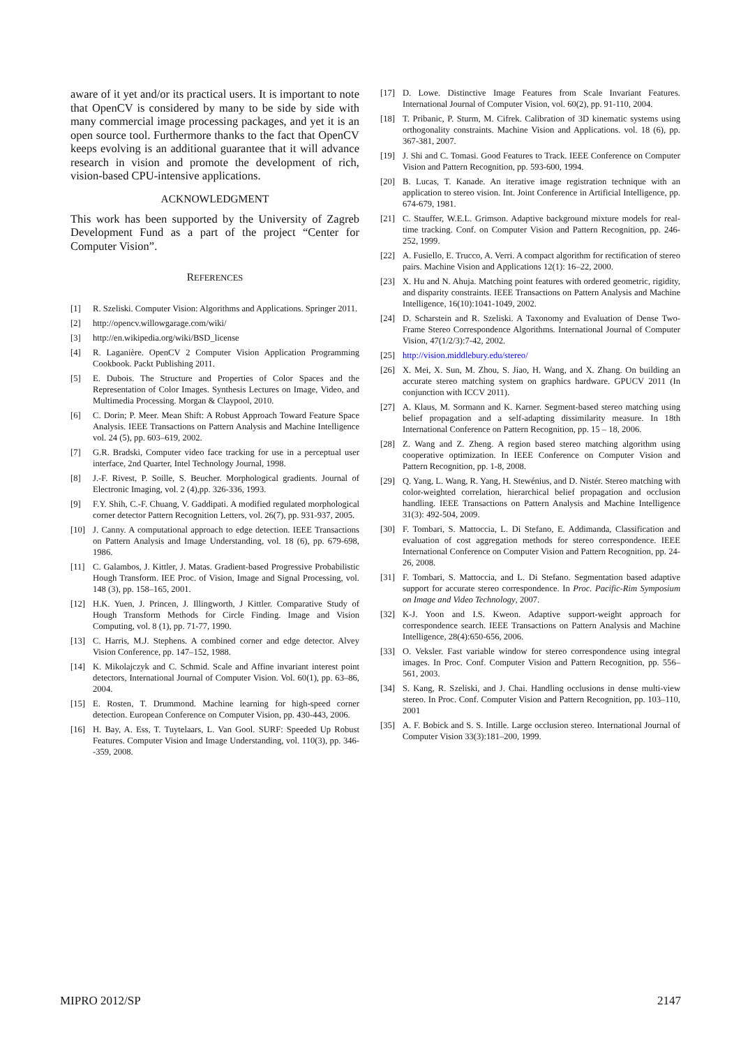aware of it yet and/or its practical users. It is important to note that OpenCV is considered by many to be side by side with many commercial image processing packages, and yet it is an open source tool. Furthermore thanks to the fact that OpenCV keeps evolving is an additional guarantee that it will advance research in vision and promote the development of rich, vision-based CPU-intensive applications.
ACKNOWLEDGMENT
This work has been supported by the University of Zagreb Development Fund as a part of the project “Center for Computer Vision”.
REFERENCES
[1] R. Szeliski. Computer Vision: Algorithms and Applications. Springer 2011.
[2] http://opencv.willowgarage.com/wiki/
[3] http://en.wikipedia.org/wiki/BSD_license
[4] R. Laganière. OpenCV 2 Computer Vision Application Programming Cookbook. Packt Publishing 2011.
[5] E. Dubois. The Structure and Properties of Color Spaces and the Representation of Color Images. Synthesis Lectures on Image, Video, and Multimedia Processing. Morgan & Claypool, 2010.
[6] C. Dorin; P. Meer. Mean Shift: A Robust Approach Toward Feature Space Analysis. IEEE Transactions on Pattern Analysis and Machine Intelligence vol. 24 (5), pp. 603–619, 2002.
[7] G.R. Bradski, Computer video face tracking for use in a perceptual user interface, 2nd Quarter, Intel Technology Journal, 1998.
[8] J.-F. Rivest, P. Soille, S. Beucher. Morphological gradients. Journal of Electronic Imaging, vol. 2 (4),pp. 326-336, 1993.
[9] F.Y. Shih, C.-F. Chuang, V. Gaddipati. A modified regulated morphological corner detector Pattern Recognition Letters, vol. 26(7), pp. 931-937, 2005.
[10] J. Canny. A computational approach to edge detection. IEEE Transactions on Pattern Analysis and Image Understanding, vol. 18 (6), pp. 679-698, 1986.
[11] C. Galambos, J. Kittler, J. Matas. Gradient-based Progressive Probabilistic Hough Transform. IEE Proc. of Vision, Image and Signal Processing, vol. 148 (3), pp. 158–165, 2001.
[12] H.K. Yuen, J. Princen, J. Illingworth, J Kittler. Comparative Study of Hough Transform Methods for Circle Finding. Image and Vision Computing, vol. 8 (1), pp. 71-77, 1990.
[13] C. Harris, M.J. Stephens. A combined corner and edge detector. Alvey Vision Conference, pp. 147–152, 1988.
[14] K. Mikolajczyk and C. Schmid. Scale and Affine invariant interest point detectors, International Journal of Computer Vision. Vol. 60(1), pp. 63–86, 2004.
[15] E. Rosten, T. Drummond. Machine learning for high-speed corner detection. European Conference on Computer Vision, pp. 430-443, 2006.
[16] H. Bay, A. Ess, T. Tuytelaars, L. Van Gool. SURF: Speeded Up Robust Features. Computer Vision and Image Understanding, vol. 110(3), pp. 346--359, 2008.
[17] D. Lowe. Distinctive Image Features from Scale Invariant Features. International Journal of Computer Vision, vol. 60(2), pp. 91-110, 2004.
[18] T. Pribanic, P. Sturm, M. Cifrek. Calibration of 3D kinematic systems using orthogonality constraints. Machine Vision and Applications. vol. 18 (6), pp. 367-381, 2007.
[19] J. Shi and C. Tomasi. Good Features to Track. IEEE Conference on Computer Vision and Pattern Recognition, pp. 593-600, 1994.
[20] B. Lucas, T. Kanade. An iterative image registration technique with an application to stereo vision. Int. Joint Conference in Artificial Intelligence, pp. 674-679, 1981.
[21] C. Stauffer, W.E.L. Grimson. Adaptive background mixture models for real-time tracking. Conf. on Computer Vision and Pattern Recognition, pp. 246-252, 1999.
[22] A. Fusiello, E. Trucco, A. Verri. A compact algorithm for rectification of stereo pairs. Machine Vision and Applications 12(1): 16–22, 2000.
[23] X. Hu and N. Ahuja. Matching point features with ordered geometric, rigidity, and disparity constraints. IEEE Transactions on Pattern Analysis and Machine Intelligence, 16(10):1041-1049, 2002.
[24] D. Scharstein and R. Szeliski. A Taxonomy and Evaluation of Dense Two-Frame Stereo Correspondence Algorithms. International Journal of Computer Vision, 47(1/2/3):7-42, 2002.
[25] http://vision.middlebury.edu/stereo/
[26] X. Mei, X. Sun, M. Zhou, S. Jiao, H. Wang, and X. Zhang. On building an accurate stereo matching system on graphics hardware. GPUCV 2011 (In conjunction with ICCV 2011).
[27] A. Klaus, M. Sormann and K. Karner. Segment-based stereo matching using belief propagation and a self-adapting dissimilarity measure. In 18th International Conference on Pattern Recognition, pp. 15 – 18, 2006.
[28] Z. Wang and Z. Zheng. A region based stereo matching algorithm using cooperative optimization. In IEEE Conference on Computer Vision and Pattern Recognition, pp. 1-8, 2008.
[29] Q. Yang, L. Wang, R. Yang, H. Stewénius, and D. Nistér. Stereo matching with color-weighted correlation, hierarchical belief propagation and occlusion handling. IEEE Transactions on Pattern Analysis and Machine Intelligence 31(3): 492-504, 2009.
[30] F. Tombari, S. Mattoccia, L. Di Stefano, E. Addimanda, Classification and evaluation of cost aggregation methods for stereo correspondence. IEEE International Conference on Computer Vision and Pattern Recognition, pp. 24-26, 2008.
[31] F. Tombari, S. Mattoccia, and L. Di Stefano. Segmentation based adaptive support for accurate stereo correspondence. In Proc. Pacific-Rim Symposium on Image and Video Technology, 2007.
[32] K-J. Yoon and I.S. Kweon. Adaptive support-weight approach for correspondence search. IEEE Transactions on Pattern Analysis and Machine Intelligence, 28(4):650-656, 2006.
[33] O. Veksler. Fast variable window for stereo correspondence using integral images. In Proc. Conf. Computer Vision and Pattern Recognition, pp. 556–561, 2003.
[34] S. Kang, R. Szeliski, and J. Chai. Handling occlusions in dense multi-view stereo. In Proc. Conf. Computer Vision and Pattern Recognition, pp. 103–110, 2001
[35] A. F. Bobick and S. S. Intille. Large occlusion stereo. International Journal of Computer Vision 33(3):181–200, 1999.
MIPRO 2012/SP 2147